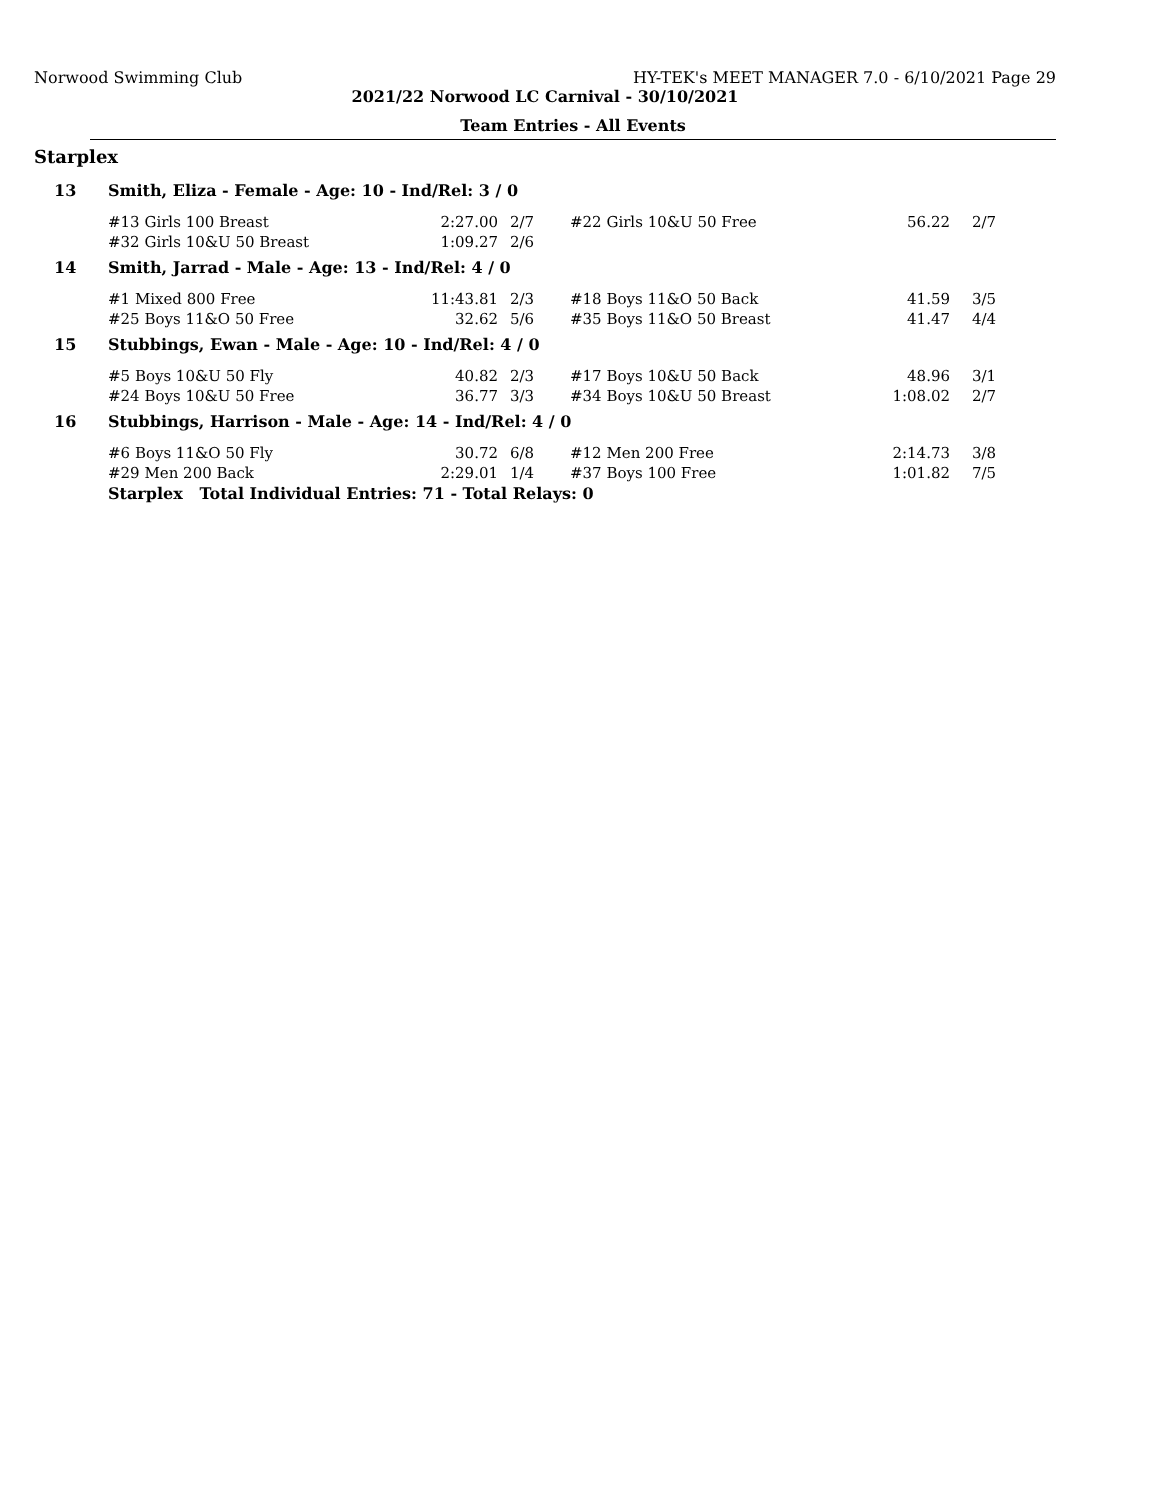Norwood Swimming Club HY-TEK's MEET MANAGER 7.0 - 6/10/2021 Page 29
2021/22 Norwood LC Carnival - 30/10/2021
Team Entries - All Events
Starplex
| 13 | Smith, Eliza - Female - Age: 10 - Ind/Rel: 3 / 0 | | | | | |
| | #13 Girls 100 Breast | 2:27.00 | 2/7 | #22 Girls 10&U 50 Free | 56.22 | 2/7 |
| | #32 Girls 10&U 50 Breast | 1:09.27 | 2/6 | | | |
| 14 | Smith, Jarrad - Male - Age: 13 - Ind/Rel: 4 / 0 | | | | | |
| | #1 Mixed 800 Free | 11:43.81 | 2/3 | #18 Boys 11&O 50 Back | 41.59 | 3/5 |
| | #25 Boys 11&O 50 Free | 32.62 | 5/6 | #35 Boys 11&O 50 Breast | 41.47 | 4/4 |
| 15 | Stubbings, Ewan - Male - Age: 10 - Ind/Rel: 4 / 0 | | | | | |
| | #5 Boys 10&U 50 Fly | 40.82 | 2/3 | #17 Boys 10&U 50 Back | 48.96 | 3/1 |
| | #24 Boys 10&U 50 Free | 36.77 | 3/3 | #34 Boys 10&U 50 Breast | 1:08.02 | 2/7 |
| 16 | Stubbings, Harrison - Male - Age: 14 - Ind/Rel: 4 / 0 | | | | | |
| | #6 Boys 11&O 50 Fly | 30.72 | 6/8 | #12 Men 200 Free | 2:14.73 | 3/8 |
| | #29 Men 200 Back | 2:29.01 | 1/4 | #37 Boys 100 Free | 1:01.82 | 7/5 |
| | Starplex Total Individual Entries: 71 - Total Relays: 0 | | | | | |